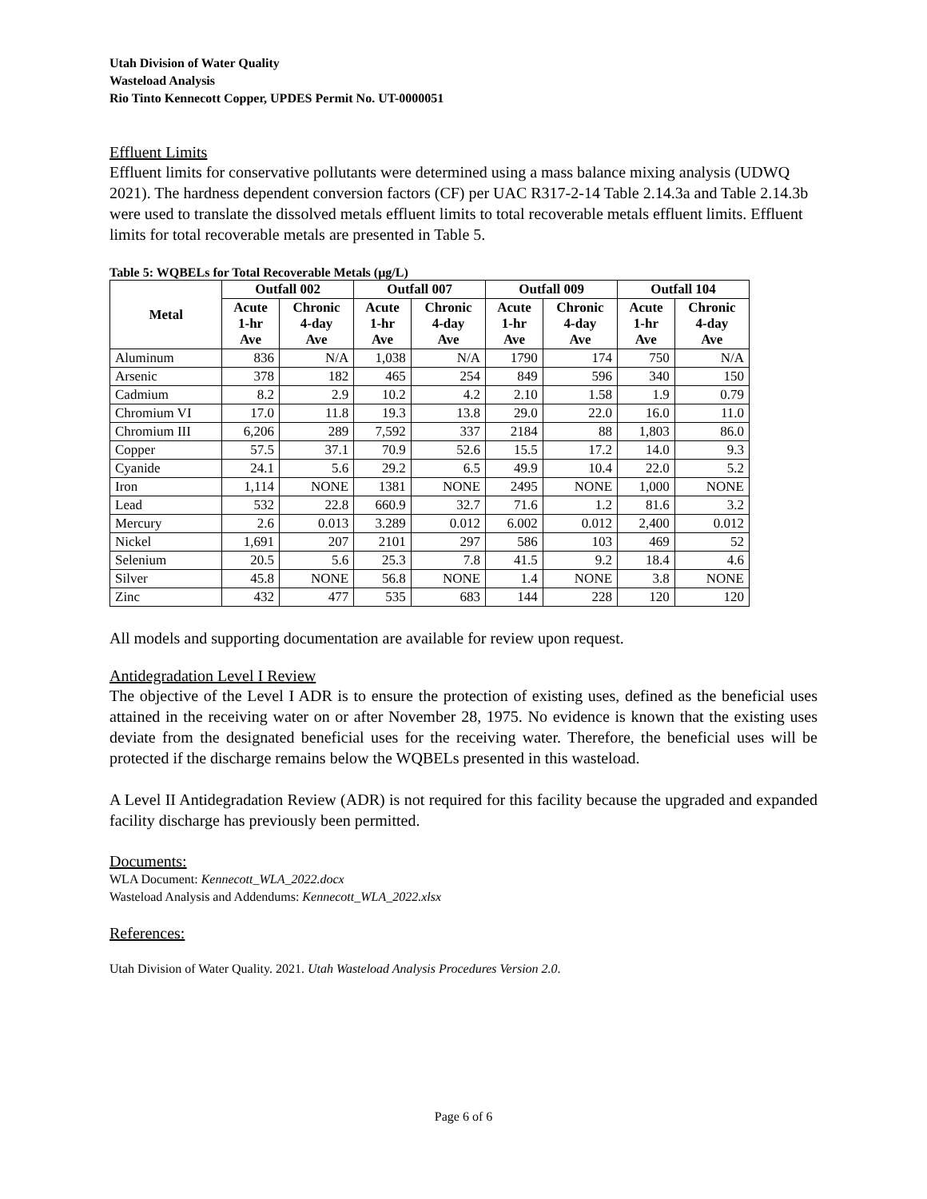Utah Division of Water Quality
Wasteload Analysis
Rio Tinto Kennecott Copper, UPDES Permit No. UT-0000051
Effluent Limits
Effluent limits for conservative pollutants were determined using a mass balance mixing analysis (UDWQ 2021). The hardness dependent conversion factors (CF) per UAC R317-2-14 Table 2.14.3a and Table 2.14.3b were used to translate the dissolved metals effluent limits to total recoverable metals effluent limits. Effluent limits for total recoverable metals are presented in Table 5.
Table 5: WQBELs for Total Recoverable Metals (µg/L)
| Metal | Outfall 002 | | Outfall 007 | | Outfall 009 | | Outfall 104 | |
| --- | --- | --- | --- | --- | --- | --- | --- | --- |
| | Acute 1-hr Ave | Chronic 4-day Ave | Acute 1-hr Ave | Chronic 4-day Ave | Acute 1-hr Ave | Chronic 4-day Ave | Acute 1-hr Ave | Chronic 4-day Ave |
| Aluminum | 836 | N/A | 1,038 | N/A | 1790 | 174 | 750 | N/A |
| Arsenic | 378 | 182 | 465 | 254 | 849 | 596 | 340 | 150 |
| Cadmium | 8.2 | 2.9 | 10.2 | 4.2 | 2.10 | 1.58 | 1.9 | 0.79 |
| Chromium VI | 17.0 | 11.8 | 19.3 | 13.8 | 29.0 | 22.0 | 16.0 | 11.0 |
| Chromium III | 6,206 | 289 | 7,592 | 337 | 2184 | 88 | 1,803 | 86.0 |
| Copper | 57.5 | 37.1 | 70.9 | 52.6 | 15.5 | 17.2 | 14.0 | 9.3 |
| Cyanide | 24.1 | 5.6 | 29.2 | 6.5 | 49.9 | 10.4 | 22.0 | 5.2 |
| Iron | 1,114 | NONE | 1381 | NONE | 2495 | NONE | 1,000 | NONE |
| Lead | 532 | 22.8 | 660.9 | 32.7 | 71.6 | 1.2 | 81.6 | 3.2 |
| Mercury | 2.6 | 0.013 | 3.289 | 0.012 | 6.002 | 0.012 | 2,400 | 0.012 |
| Nickel | 1,691 | 207 | 2101 | 297 | 586 | 103 | 469 | 52 |
| Selenium | 20.5 | 5.6 | 25.3 | 7.8 | 41.5 | 9.2 | 18.4 | 4.6 |
| Silver | 45.8 | NONE | 56.8 | NONE | 1.4 | NONE | 3.8 | NONE |
| Zinc | 432 | 477 | 535 | 683 | 144 | 228 | 120 | 120 |
All models and supporting documentation are available for review upon request.
Antidegradation Level I Review
The objective of the Level I ADR is to ensure the protection of existing uses, defined as the beneficial uses attained in the receiving water on or after November 28, 1975. No evidence is known that the existing uses deviate from the designated beneficial uses for the receiving water. Therefore, the beneficial uses will be protected if the discharge remains below the WQBELs presented in this wasteload.
A Level II Antidegradation Review (ADR) is not required for this facility because the upgraded and expanded facility discharge has previously been permitted.
Documents:
WLA Document: Kennecott_WLA_2022.docx
Wasteload Analysis and Addendums: Kennecott_WLA_2022.xlsx
References:
Utah Division of Water Quality. 2021. Utah Wasteload Analysis Procedures Version 2.0.
Page 6 of 6